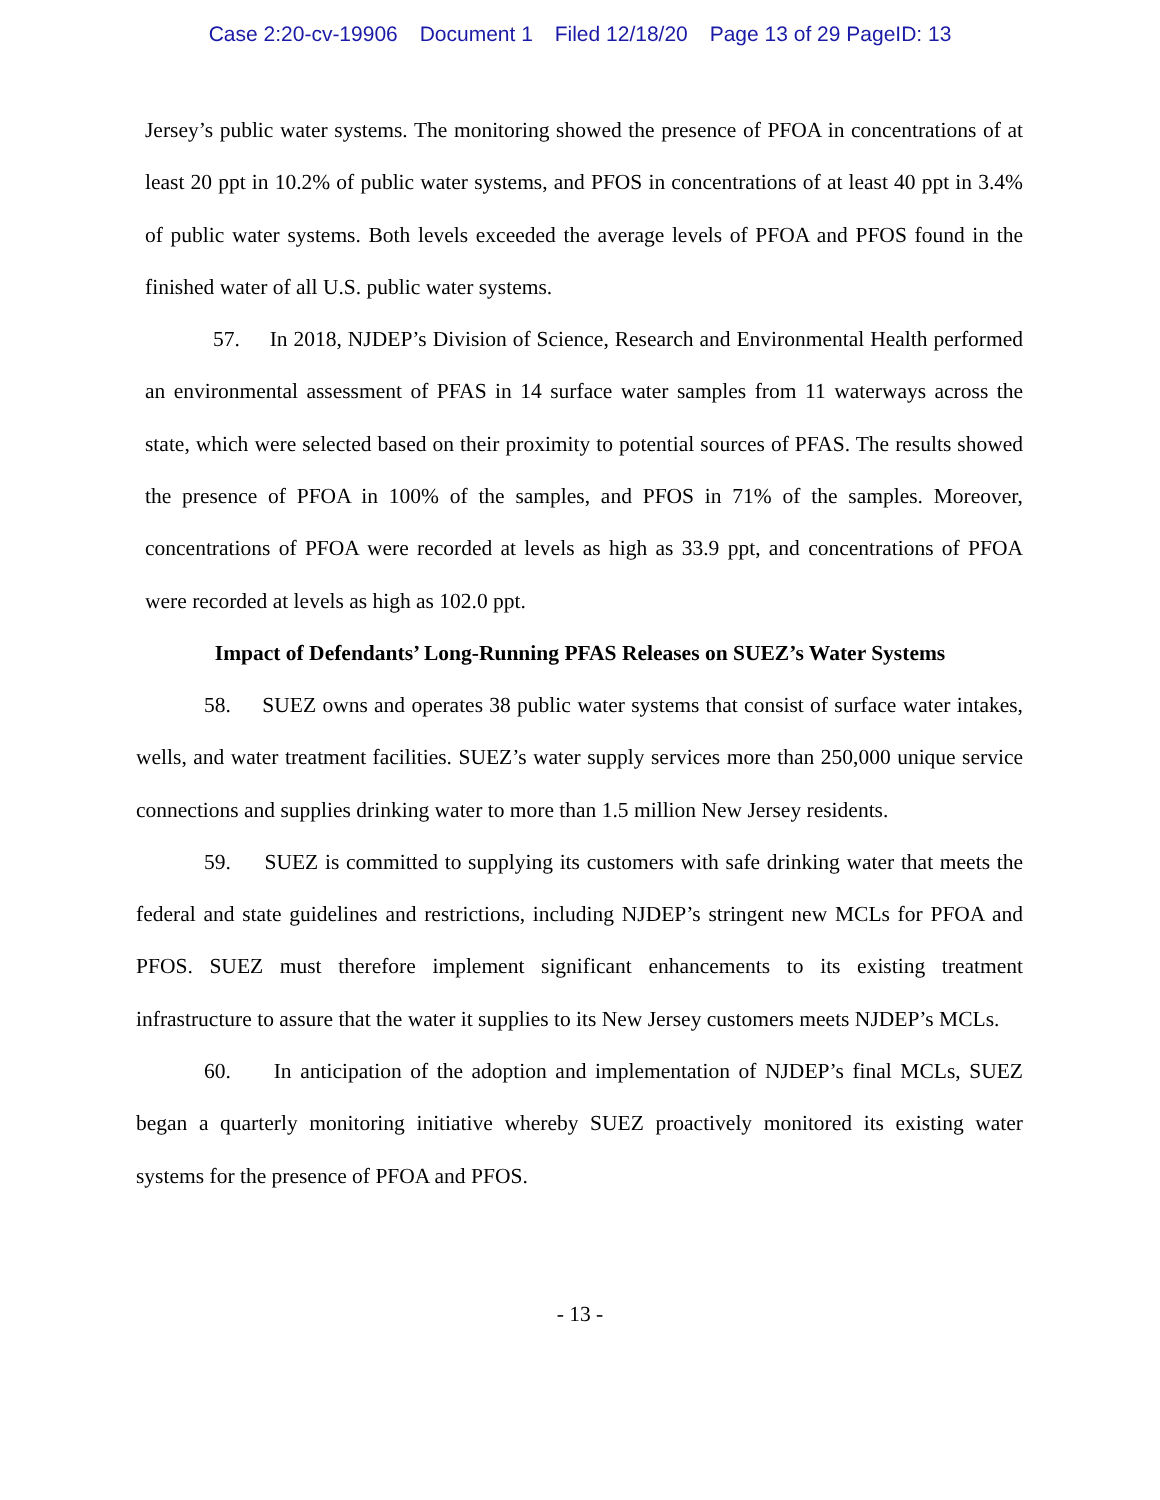Case 2:20-cv-19906 Document 1 Filed 12/18/20 Page 13 of 29 PageID: 13
Jersey’s public water systems. The monitoring showed the presence of PFOA in concentrations of at least 20 ppt in 10.2% of public water systems, and PFOS in concentrations of at least 40 ppt in 3.4% of public water systems. Both levels exceeded the average levels of PFOA and PFOS found in the finished water of all U.S. public water systems.
57. In 2018, NJDEP’s Division of Science, Research and Environmental Health performed an environmental assessment of PFAS in 14 surface water samples from 11 waterways across the state, which were selected based on their proximity to potential sources of PFAS. The results showed the presence of PFOA in 100% of the samples, and PFOS in 71% of the samples. Moreover, concentrations of PFOA were recorded at levels as high as 33.9 ppt, and concentrations of PFOA were recorded at levels as high as 102.0 ppt.
Impact of Defendants’ Long-Running PFAS Releases on SUEZ’s Water Systems
58. SUEZ owns and operates 38 public water systems that consist of surface water intakes, wells, and water treatment facilities. SUEZ’s water supply services more than 250,000 unique service connections and supplies drinking water to more than 1.5 million New Jersey residents.
59. SUEZ is committed to supplying its customers with safe drinking water that meets the federal and state guidelines and restrictions, including NJDEP’s stringent new MCLs for PFOA and PFOS. SUEZ must therefore implement significant enhancements to its existing treatment infrastructure to assure that the water it supplies to its New Jersey customers meets NJDEP’s MCLs.
60. In anticipation of the adoption and implementation of NJDEP’s final MCLs, SUEZ began a quarterly monitoring initiative whereby SUEZ proactively monitored its existing water systems for the presence of PFOA and PFOS.
- 13 -